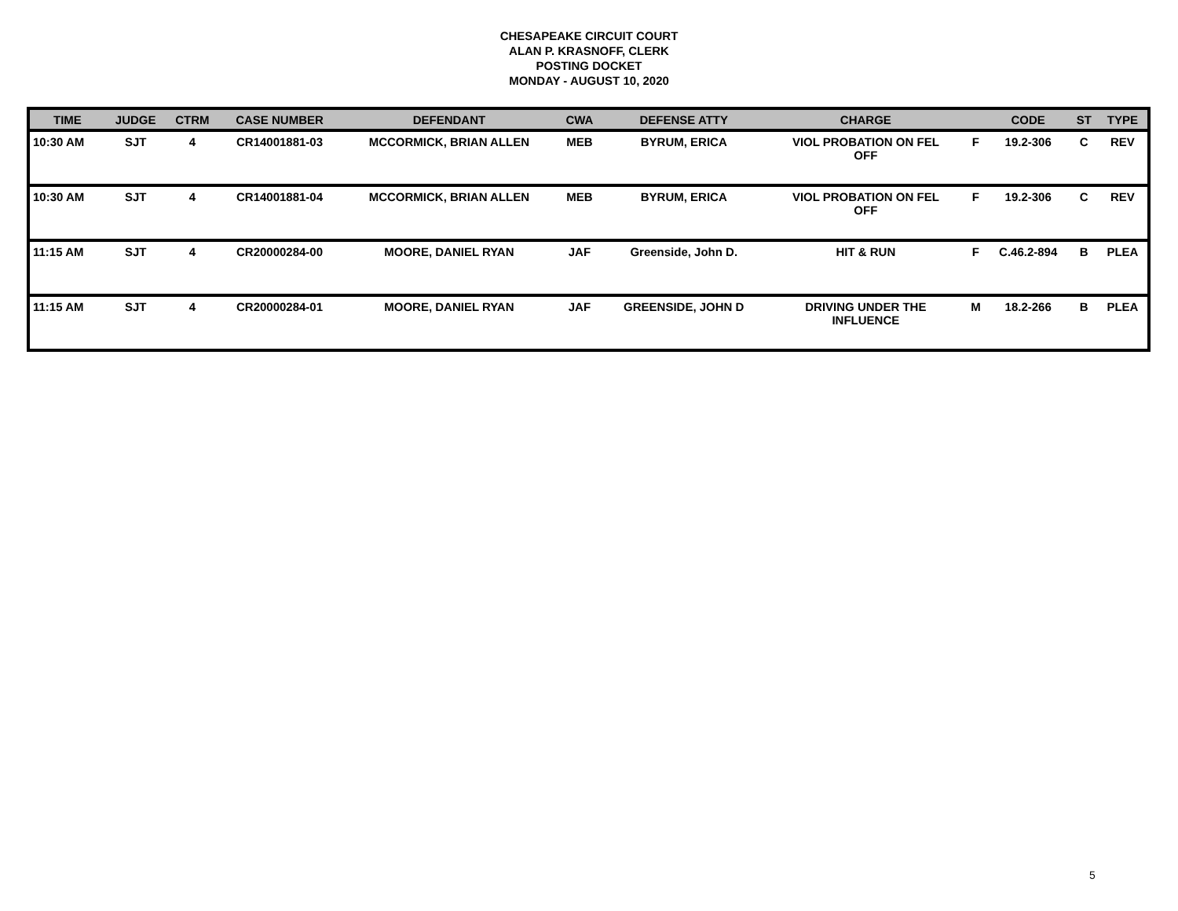CHESAPEAKE CIRCUIT COURT
ALAN P. KRASNOFF, CLERK
POSTING DOCKET
MONDAY - AUGUST 10, 2020
| TIME | JUDGE | CTRM | CASE NUMBER | DEFENDANT | CWA | DEFENSE ATTY | CHARGE | | CODE | ST | TYPE |
| --- | --- | --- | --- | --- | --- | --- | --- | --- | --- | --- | --- |
| 10:30 AM | SJT | 4 | CR14001881-03 | MCCORMICK, BRIAN ALLEN | MEB | BYRUM, ERICA | VIOL PROBATION ON FEL OFF | F | 19.2-306 | C | REV |
| 10:30 AM | SJT | 4 | CR14001881-04 | MCCORMICK, BRIAN ALLEN | MEB | BYRUM, ERICA | VIOL PROBATION ON FEL OFF | F | 19.2-306 | C | REV |
| 11:15 AM | SJT | 4 | CR20000284-00 | MOORE, DANIEL RYAN | JAF | Greenside, John D. | HIT & RUN | F | C.46.2-894 | B | PLEA |
| 11:15 AM | SJT | 4 | CR20000284-01 | MOORE, DANIEL RYAN | JAF | GREENSIDE, JOHN D | DRIVING UNDER THE INFLUENCE | M | 18.2-266 | B | PLEA |
5